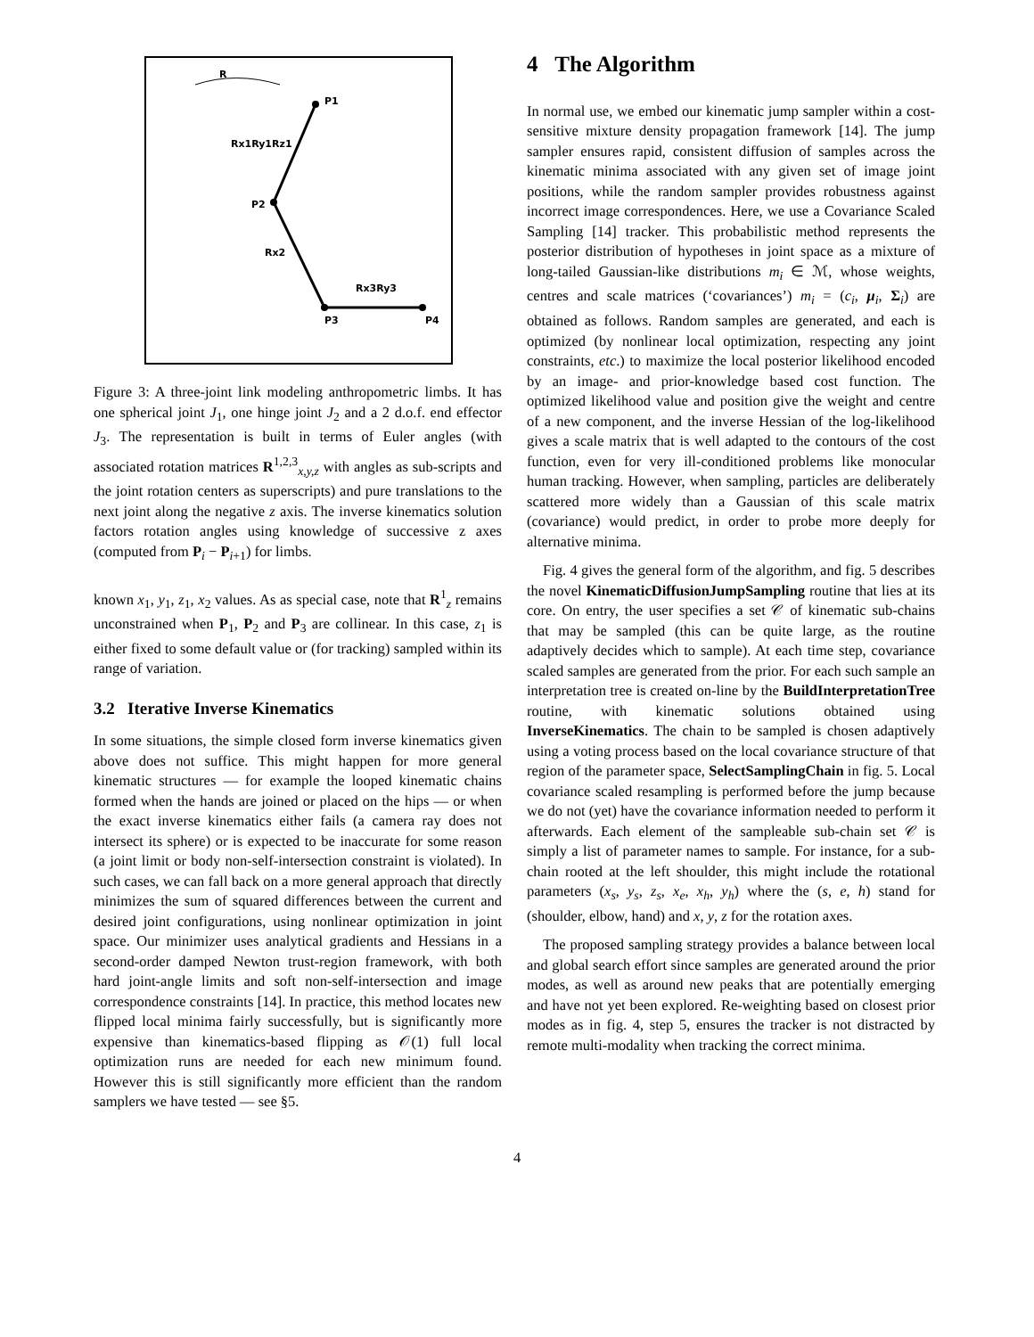R
P1
P2
P3
P4
Rx1Ry1Rz1
Rx2
Rx3Ry3
Figure 3: A three-joint link modeling anthropometric limbs. It has one spherical joint J<sub>1</sub>, one hinge joint J<sub>2</sub> and a 2 d.o.f. end effector J<sub>3</sub>. The representation is built in terms of Euler angles (with associated rotation matrices R<sup>1,2,3</sup><sub>x,y,z</sub> with angles as sub-scripts and the joint rotation centers as superscripts) and pure translations to the next joint along the negative z axis. The inverse kinematics solution factors rotation angles using knowledge of successive z axes (computed from P<sub>i</sub> − P<sub>i+1</sub>) for limbs.
known x<sub>1</sub>, y<sub>1</sub>, z<sub>1</sub>, x<sub>2</sub> values. As as special case, note that R<sup>1</sup><sub>z</sub> remains unconstrained when P<sub>1</sub>, P<sub>2</sub> and P<sub>3</sub> are collinear. In this case, z<sub>1</sub> is either fixed to some default value or (for tracking) sampled within its range of variation.
3.2 Iterative Inverse Kinematics
In some situations, the simple closed form inverse kinematics given above does not suffice. This might happen for more general kinematic structures — for example the looped kinematic chains formed when the hands are joined or placed on the hips — or when the exact inverse kinematics either fails (a camera ray does not intersect its sphere) or is expected to be inaccurate for some reason (a joint limit or body non-self-intersection constraint is violated). In such cases, we can fall back on a more general approach that directly minimizes the sum of squared differences between the current and desired joint configurations, using nonlinear optimization in joint space. Our minimizer uses analytical gradients and Hessians in a second-order damped Newton trust-region framework, with both hard joint-angle limits and soft non-self-intersection and image correspondence constraints [14]. In practice, this method locates new flipped local minima fairly successfully, but is significantly more expensive than kinematics-based flipping as 𝒪(1) full local optimization runs are needed for each new minimum found. However this is still significantly more efficient than the random samplers we have tested — see §5.
4 The Algorithm
In normal use, we embed our kinematic jump sampler within a cost-sensitive mixture density propagation framework [14]. The jump sampler ensures rapid, consistent diffusion of samples across the kinematic minima associated with any given set of image joint positions, while the random sampler provides robustness against incorrect image correspondences. Here, we use a Covariance Scaled Sampling [14] tracker. This probabilistic method represents the posterior distribution of hypotheses in joint space as a mixture of long-tailed Gaussian-like distributions m<sub>i</sub> ∈ ℳ, whose weights, centres and scale matrices (‘covariances’) m<sub>i</sub> = (c<sub>i</sub>, μ<sub>i</sub>, Σ<sub>i</sub>) are obtained as follows. Random samples are generated, and each is optimized (by nonlinear local optimization, respecting any joint constraints, etc.) to maximize the local posterior likelihood encoded by an image- and prior-knowledge based cost function. The optimized likelihood value and position give the weight and centre of a new component, and the inverse Hessian of the log-likelihood gives a scale matrix that is well adapted to the contours of the cost function, even for very ill-conditioned problems like monocular human tracking. However, when sampling, particles are deliberately scattered more widely than a Gaussian of this scale matrix (covariance) would predict, in order to probe more deeply for alternative minima.
Fig. 4 gives the general form of the algorithm, and fig. 5 describes the novel KinematicDiffusionJumpSampling routine that lies at its core. On entry, the user specifies a set 𝒞 of kinematic sub-chains that may be sampled (this can be quite large, as the routine adaptively decides which to sample). At each time step, covariance scaled samples are generated from the prior. For each such sample an interpretation tree is created on-line by the BuildInterpretationTree routine, with kinematic solutions obtained using InverseKinematics. The chain to be sampled is chosen adaptively using a voting process based on the local covariance structure of that region of the parameter space, SelectSamplingChain in fig. 5. Local covariance scaled resampling is performed before the jump because we do not (yet) have the covariance information needed to perform it afterwards. Each element of the sampleable sub-chain set 𝒞 is simply a list of parameter names to sample. For instance, for a sub-chain rooted at the left shoulder, this might include the rotational parameters (x<sub>s</sub>, y<sub>s</sub>, z<sub>s</sub>, x<sub>e</sub>, x<sub>h</sub>, y<sub>h</sub>) where the (s, e, h) stand for (shoulder, elbow, hand) and x, y, z for the rotation axes.
The proposed sampling strategy provides a balance between local and global search effort since samples are generated around the prior modes, as well as around new peaks that are potentially emerging and have not yet been explored. Re-weighting based on closest prior modes as in fig. 4, step 5, ensures the tracker is not distracted by remote multi-modality when tracking the correct minima.
4